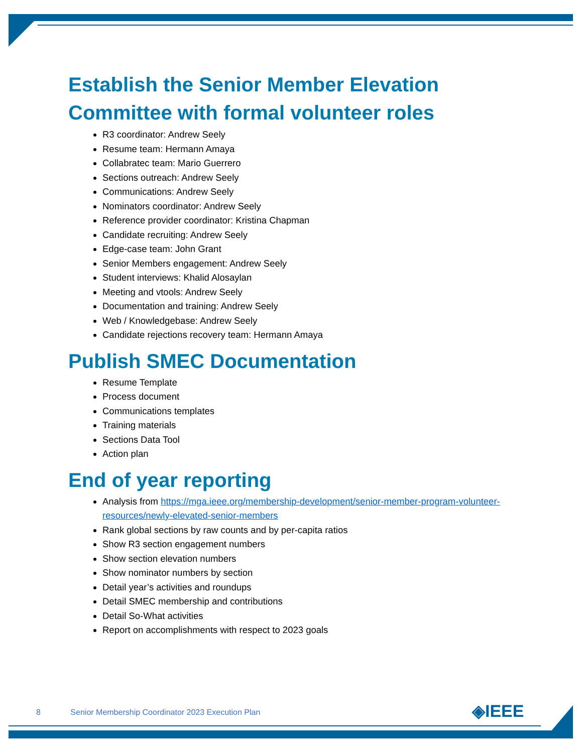Establish the Senior Member Elevation Committee with formal volunteer roles
R3 coordinator: Andrew Seely
Resume team: Hermann Amaya
Collabratec team: Mario Guerrero
Sections outreach: Andrew Seely
Communications: Andrew Seely
Nominators coordinator: Andrew Seely
Reference provider coordinator: Kristina Chapman
Candidate recruiting: Andrew Seely
Edge-case team: John Grant
Senior Members engagement: Andrew Seely
Student interviews: Khalid Alosaylan
Meeting and vtools: Andrew Seely
Documentation and training: Andrew Seely
Web / Knowledgebase: Andrew Seely
Candidate rejections recovery team: Hermann Amaya
Publish SMEC Documentation
Resume Template
Process document
Communications templates
Training materials
Sections Data Tool
Action plan
End of year reporting
Analysis from https://mga.ieee.org/membership-development/senior-member-program-volunteer-resources/newly-elevated-senior-members
Rank global sections by raw counts and by per-capita ratios
Show R3 section engagement numbers
Show section elevation numbers
Show nominator numbers by section
Detail year’s activities and roundups
Detail SMEC membership and contributions
Detail So-What activities
Report on accomplishments with respect to 2023 goals
8 Senior Membership Coordinator 2023 Execution Plan
◈IEEE